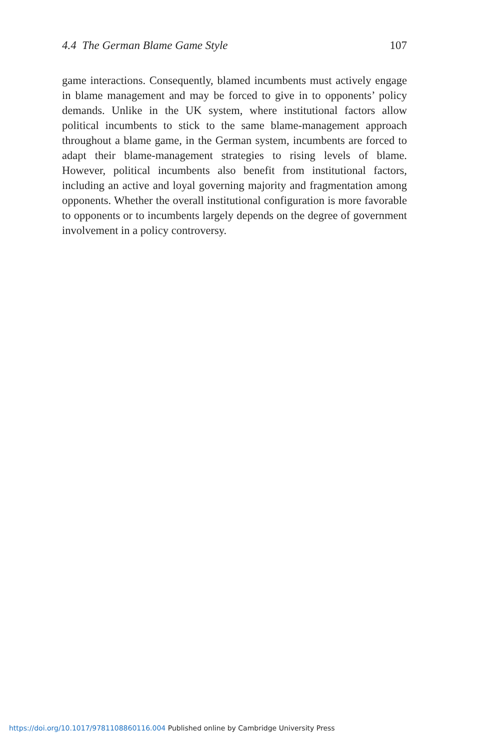4.4 The German Blame Game Style 107
game interactions. Consequently, blamed incumbents must actively engage in blame management and may be forced to give in to opponents’ policy demands. Unlike in the UK system, where institutional factors allow political incumbents to stick to the same blame-management approach throughout a blame game, in the German system, incumbents are forced to adapt their blame-management strategies to rising levels of blame. However, political incumbents also benefit from institutional factors, including an active and loyal governing majority and fragmentation among opponents. Whether the overall institutional configuration is more favorable to opponents or to incumbents largely depends on the degree of government involvement in a policy controversy.
https://doi.org/10.1017/9781108860116.004 Published online by Cambridge University Press